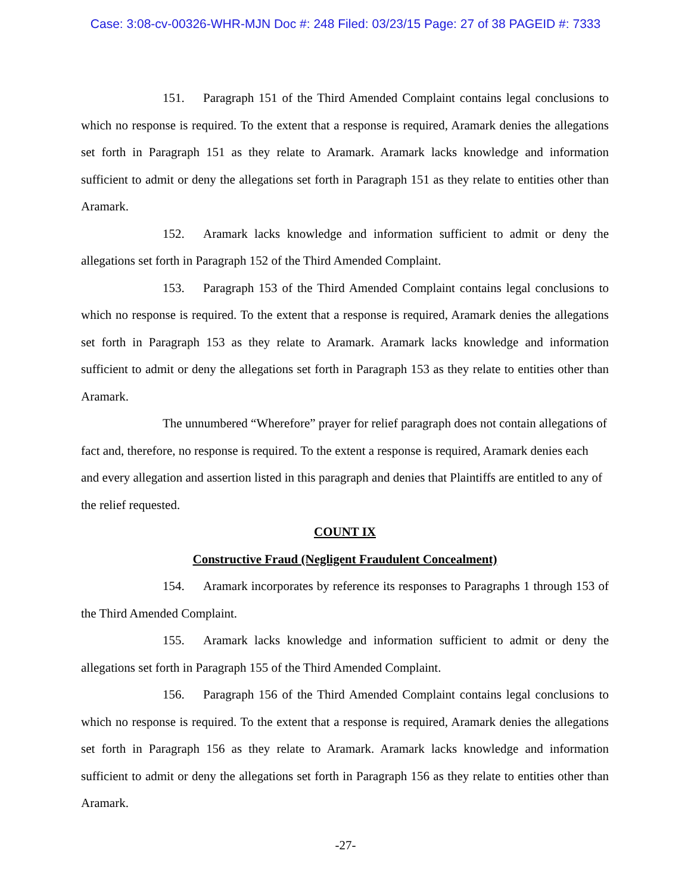Case: 3:08-cv-00326-WHR-MJN Doc #: 248 Filed: 03/23/15 Page: 27 of 38 PAGEID #: 7333
151. Paragraph 151 of the Third Amended Complaint contains legal conclusions to which no response is required. To the extent that a response is required, Aramark denies the allegations set forth in Paragraph 151 as they relate to Aramark. Aramark lacks knowledge and information sufficient to admit or deny the allegations set forth in Paragraph 151 as they relate to entities other than Aramark.
152. Aramark lacks knowledge and information sufficient to admit or deny the allegations set forth in Paragraph 152 of the Third Amended Complaint.
153. Paragraph 153 of the Third Amended Complaint contains legal conclusions to which no response is required. To the extent that a response is required, Aramark denies the allegations set forth in Paragraph 153 as they relate to Aramark. Aramark lacks knowledge and information sufficient to admit or deny the allegations set forth in Paragraph 153 as they relate to entities other than Aramark.
The unnumbered “Wherefore” prayer for relief paragraph does not contain allegations of fact and, therefore, no response is required. To the extent a response is required, Aramark denies each and every allegation and assertion listed in this paragraph and denies that Plaintiffs are entitled to any of the relief requested.
COUNT IX
Constructive Fraud (Negligent Fraudulent Concealment)
154. Aramark incorporates by reference its responses to Paragraphs 1 through 153 of the Third Amended Complaint.
155. Aramark lacks knowledge and information sufficient to admit or deny the allegations set forth in Paragraph 155 of the Third Amended Complaint.
156. Paragraph 156 of the Third Amended Complaint contains legal conclusions to which no response is required. To the extent that a response is required, Aramark denies the allegations set forth in Paragraph 156 as they relate to Aramark. Aramark lacks knowledge and information sufficient to admit or deny the allegations set forth in Paragraph 156 as they relate to entities other than Aramark.
-27-